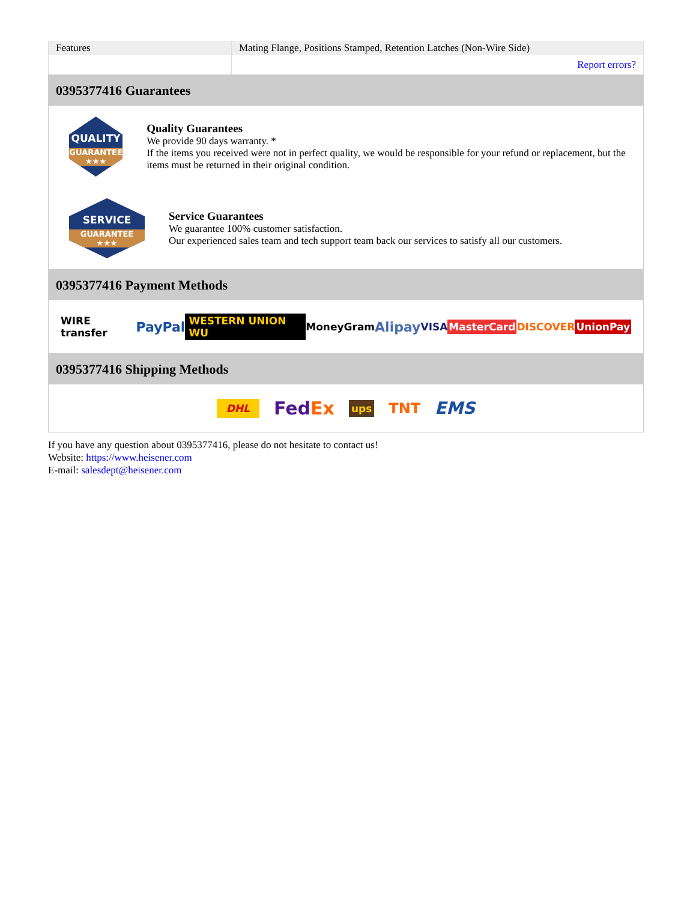| Features | Mating Flange, Positions Stamped, Retention Latches (Non-Wire Side) |
| | Report errors? |
0395377416 Guarantees
QUALITY
GUARANTEE ★★★
Quality Guarantees
We provide 90 days warranty. *
If the items you received were not in perfect quality, we would be responsible for your refund or replacement, but the items must be returned in their original condition.
SERVICE
GUARANTEE ★★★
Service Guarantees
We guarantee 100% customer satisfaction.
Our experienced sales team and tech support team back our services to satisfy all our customers.
0395377416 Payment Methods
WIRE transfer PayPal WESTERN UNION WU MoneyGram Alipay VISA MasterCard DISCOVER UnionPay
0395377416 Shipping Methods
DHL FedEx ups TNT EMS
If you have any question about 0395377416, please do not hesitate to contact us!
Website: https://www.heisener.com
E-mail: salesdept@heisener.com